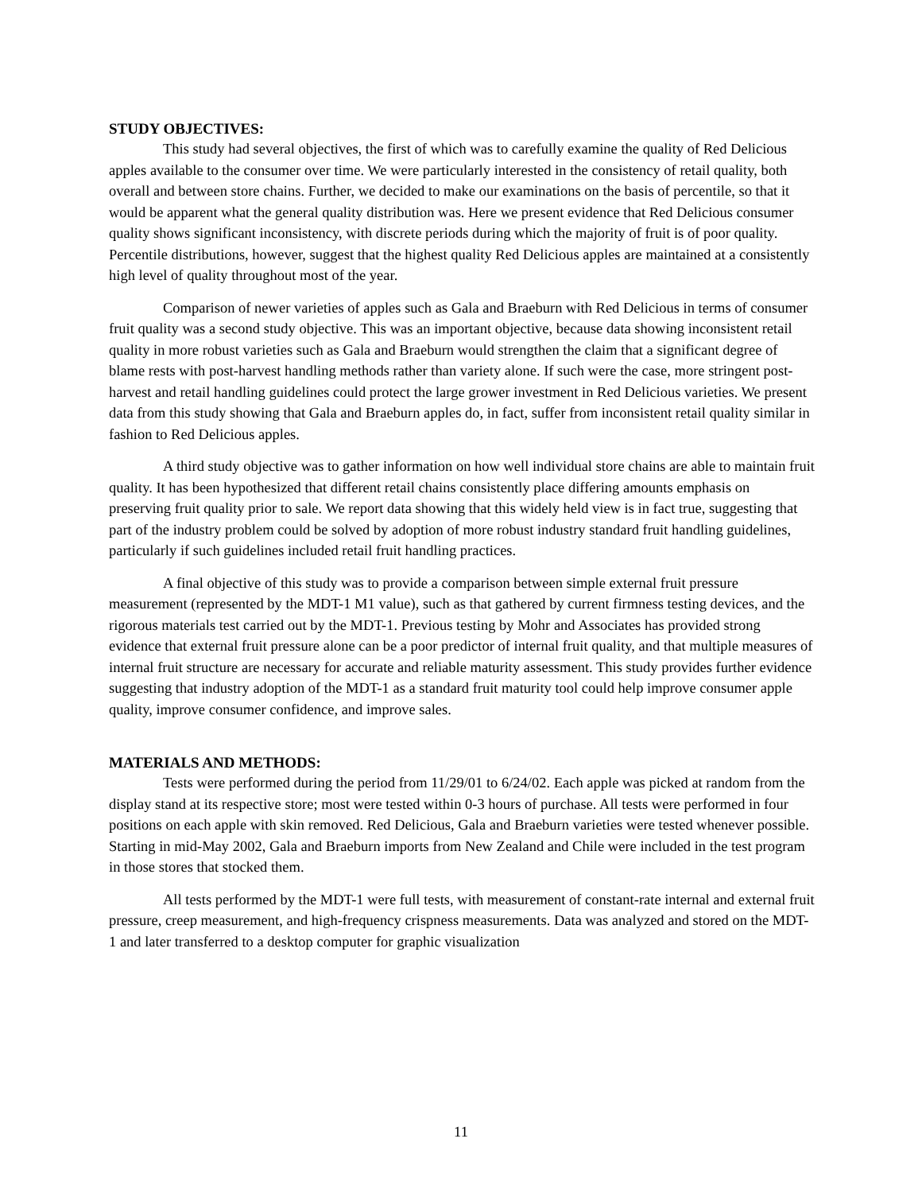STUDY OBJECTIVES:
This study had several objectives, the first of which was to carefully examine the quality of Red Delicious apples available to the consumer over time. We were particularly interested in the consistency of retail quality, both overall and between store chains. Further, we decided to make our examinations on the basis of percentile, so that it would be apparent what the general quality distribution was. Here we present evidence that Red Delicious consumer quality shows significant inconsistency, with discrete periods during which the majority of fruit is of poor quality. Percentile distributions, however, suggest that the highest quality Red Delicious apples are maintained at a consistently high level of quality throughout most of the year.
Comparison of newer varieties of apples such as Gala and Braeburn with Red Delicious in terms of consumer fruit quality was a second study objective. This was an important objective, because data showing inconsistent retail quality in more robust varieties such as Gala and Braeburn would strengthen the claim that a significant degree of blame rests with post-harvest handling methods rather than variety alone. If such were the case, more stringent post-harvest and retail handling guidelines could protect the large grower investment in Red Delicious varieties. We present data from this study showing that Gala and Braeburn apples do, in fact, suffer from inconsistent retail quality similar in fashion to Red Delicious apples.
A third study objective was to gather information on how well individual store chains are able to maintain fruit quality. It has been hypothesized that different retail chains consistently place differing amounts emphasis on preserving fruit quality prior to sale. We report data showing that this widely held view is in fact true, suggesting that part of the industry problem could be solved by adoption of more robust industry standard fruit handling guidelines, particularly if such guidelines included retail fruit handling practices.
A final objective of this study was to provide a comparison between simple external fruit pressure measurement (represented by the MDT-1 M1 value), such as that gathered by current firmness testing devices, and the rigorous materials test carried out by the MDT-1. Previous testing by Mohr and Associates has provided strong evidence that external fruit pressure alone can be a poor predictor of internal fruit quality, and that multiple measures of internal fruit structure are necessary for accurate and reliable maturity assessment. This study provides further evidence suggesting that industry adoption of the MDT-1 as a standard fruit maturity tool could help improve consumer apple quality, improve consumer confidence, and improve sales.
MATERIALS AND METHODS:
Tests were performed during the period from 11/29/01 to 6/24/02. Each apple was picked at random from the display stand at its respective store; most were tested within 0-3 hours of purchase. All tests were performed in four positions on each apple with skin removed. Red Delicious, Gala and Braeburn varieties were tested whenever possible. Starting in mid-May 2002, Gala and Braeburn imports from New Zealand and Chile were included in the test program in those stores that stocked them.
All tests performed by the MDT-1 were full tests, with measurement of constant-rate internal and external fruit pressure, creep measurement, and high-frequency crispness measurements. Data was analyzed and stored on the MDT-1 and later transferred to a desktop computer for graphic visualization
11